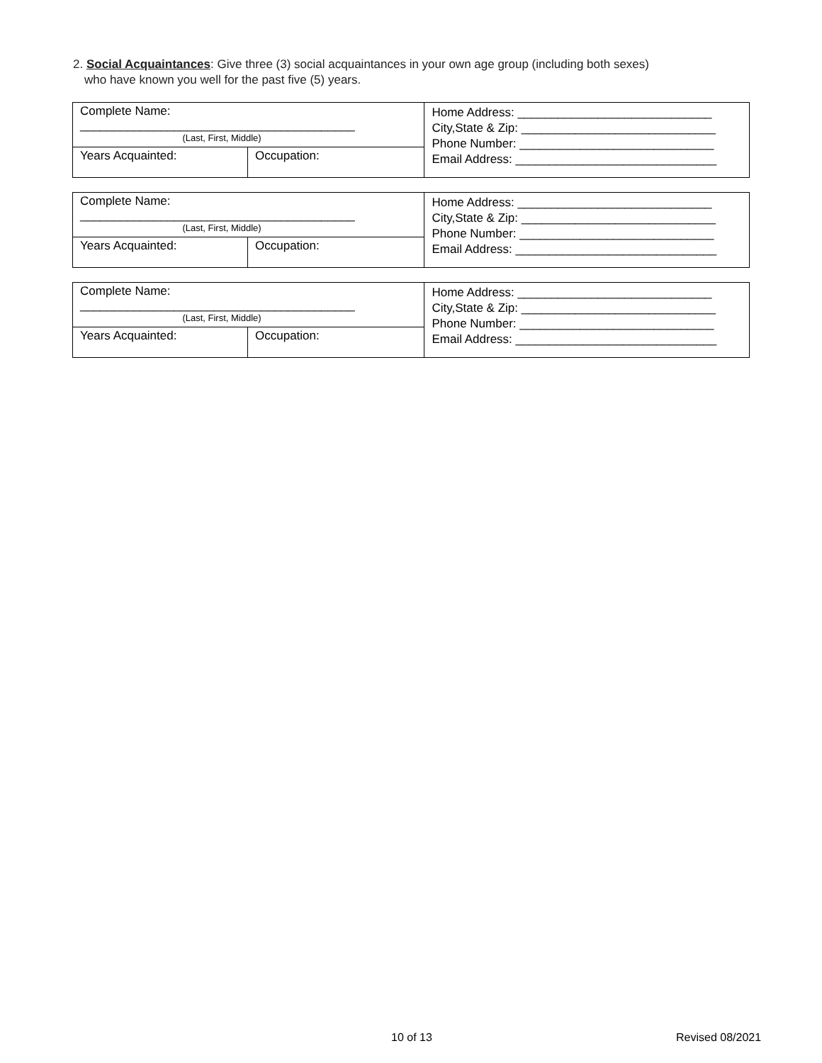2. Social Acquaintances: Give three (3) social acquaintances in your own age group (including both sexes)
who have known you well for the past five (5) years.
| Complete Name: _________________________________________ (Last, First, Middle) | | Home Address: _____________________________ City,State & Zip: _____________________________ Phone Number: _____________________________ Email Address: ______________________________ |
| Years Acquainted: | Occupation: | |
| Complete Name: _________________________________________ (Last, First, Middle) | | Home Address: _____________________________ City,State & Zip: _____________________________ Phone Number: _____________________________ Email Address: ______________________________ |
| Years Acquainted: | Occupation: | |
| Complete Name: _________________________________________ (Last, First, Middle) | | Home Address: _____________________________ City,State & Zip: _____________________________ Phone Number: _____________________________ Email Address: ______________________________ |
| Years Acquainted: | Occupation: | |
10 of 13 Revised 08/2021